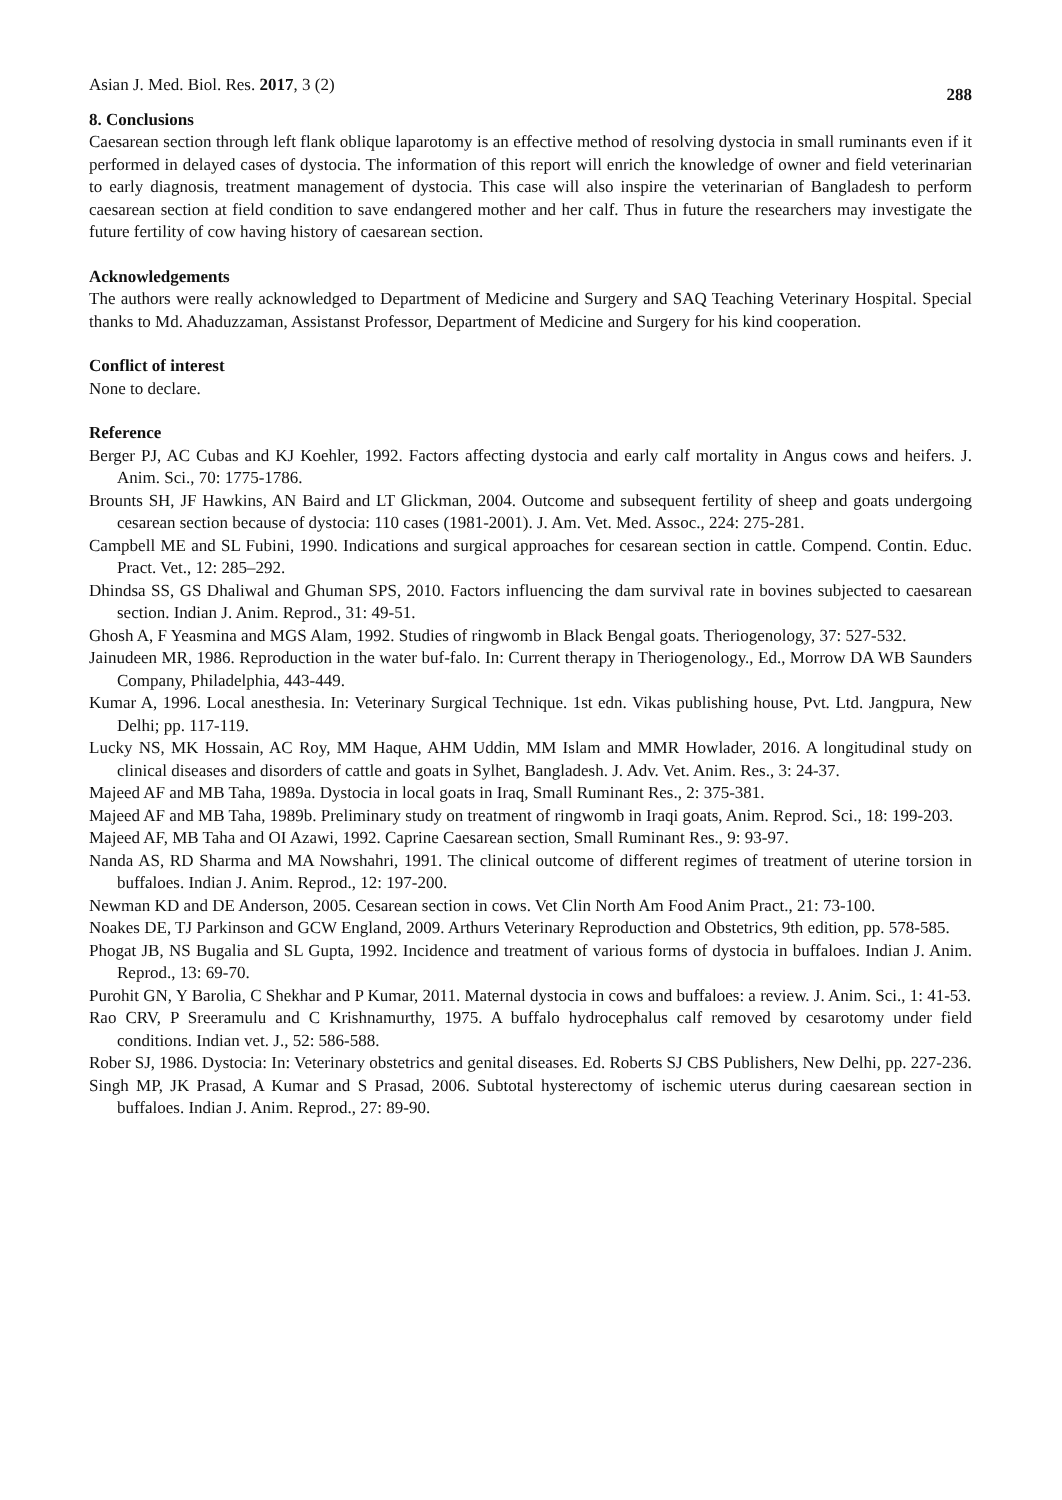Asian J. Med. Biol. Res. 2017, 3 (2)
288
8. Conclusions
Caesarean section through left flank oblique laparotomy is an effective method of resolving dystocia in small ruminants even if it performed in delayed cases of dystocia. The information of this report will enrich the knowledge of owner and field veterinarian to early diagnosis, treatment management of dystocia. This case will also inspire the veterinarian of Bangladesh to perform caesarean section at field condition to save endangered mother and her calf. Thus in future the researchers may investigate the future fertility of cow having history of caesarean section.
Acknowledgements
The authors were really acknowledged to Department of Medicine and Surgery and SAQ Teaching Veterinary Hospital. Special thanks to Md. Ahaduzzaman, Assistanst Professor, Department of Medicine and Surgery for his kind cooperation.
Conflict of interest
None to declare.
Reference
Berger PJ, AC Cubas and KJ Koehler, 1992. Factors affecting dystocia and early calf mortality in Angus cows and heifers. J. Anim. Sci., 70: 1775-1786.
Brounts SH, JF Hawkins, AN Baird and LT Glickman, 2004. Outcome and subsequent fertility of sheep and goats undergoing cesarean section because of dystocia: 110 cases (1981-2001). J. Am. Vet. Med. Assoc., 224: 275-281.
Campbell ME and SL Fubini, 1990. Indications and surgical approaches for cesarean section in cattle. Compend. Contin. Educ. Pract. Vet., 12: 285–292.
Dhindsa SS, GS Dhaliwal and Ghuman SPS, 2010. Factors influencing the dam survival rate in bovines subjected to caesarean section. Indian J. Anim. Reprod., 31: 49-51.
Ghosh A, F Yeasmina and MGS Alam, 1992. Studies of ringwomb in Black Bengal goats. Theriogenology, 37: 527-532.
Jainudeen MR, 1986. Reproduction in the water buf-falo. In: Current therapy in Theriogenology., Ed., Morrow DA WB Saunders Company, Philadelphia, 443-449.
Kumar A, 1996. Local anesthesia. In: Veterinary Surgical Technique. 1st edn. Vikas publishing house, Pvt. Ltd. Jangpura, New Delhi; pp. 117-119.
Lucky NS, MK Hossain, AC Roy, MM Haque, AHM Uddin, MM Islam and MMR Howlader, 2016. A longitudinal study on clinical diseases and disorders of cattle and goats in Sylhet, Bangladesh. J. Adv. Vet. Anim. Res., 3: 24-37.
Majeed AF and MB Taha, 1989a. Dystocia in local goats in Iraq, Small Ruminant Res., 2: 375-381.
Majeed AF and MB Taha, 1989b. Preliminary study on treatment of ringwomb in Iraqi goats, Anim. Reprod. Sci., 18: 199-203.
Majeed AF, MB Taha and OI Azawi, 1992. Caprine Caesarean section, Small Ruminant Res., 9: 93-97.
Nanda AS, RD Sharma and MA Nowshahri, 1991. The clinical outcome of different regimes of treatment of uterine torsion in buffaloes. Indian J. Anim. Reprod., 12: 197-200.
Newman KD and DE Anderson, 2005. Cesarean section in cows. Vet Clin North Am Food Anim Pract., 21: 73-100.
Noakes DE, TJ Parkinson and GCW England, 2009. Arthurs Veterinary Reproduction and Obstetrics, 9th edition, pp. 578-585.
Phogat JB, NS Bugalia and SL Gupta, 1992. Incidence and treatment of various forms of dystocia in buffaloes. Indian J. Anim. Reprod., 13: 69-70.
Purohit GN, Y Barolia, C Shekhar and P Kumar, 2011. Maternal dystocia in cows and buffaloes: a review. J. Anim. Sci., 1: 41-53.
Rao CRV, P Sreeramulu and C Krishnamurthy, 1975. A buffalo hydrocephalus calf removed by cesarotomy under field conditions. Indian vet. J., 52: 586-588.
Rober SJ, 1986. Dystocia: In: Veterinary obstetrics and genital diseases. Ed. Roberts SJ CBS Publishers, New Delhi, pp. 227-236.
Singh MP, JK Prasad, A Kumar and S Prasad, 2006. Subtotal hysterectomy of ischemic uterus during caesarean section in buffaloes. Indian J. Anim. Reprod., 27: 89-90.